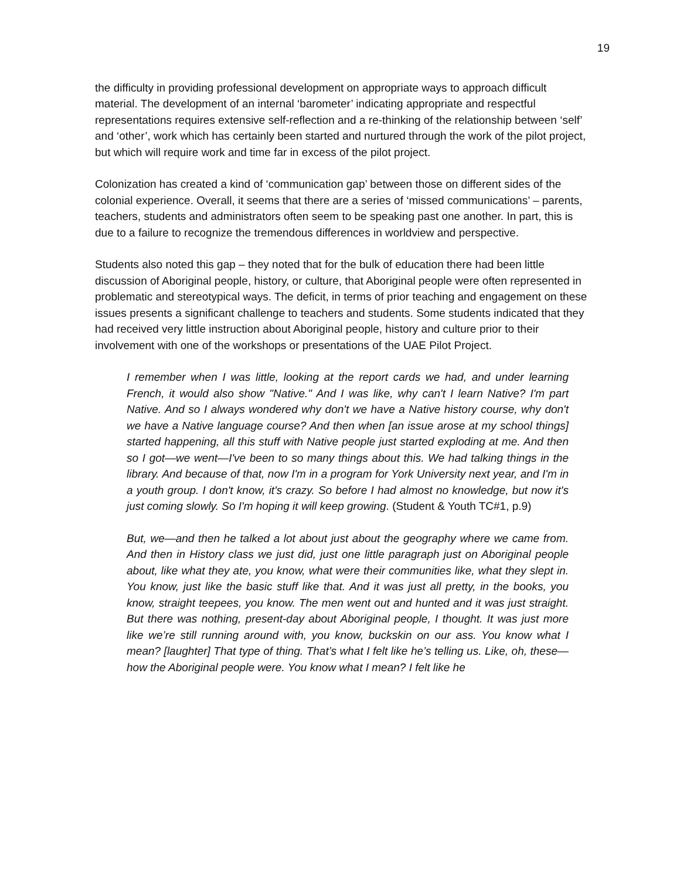19
the difficulty in providing professional development on appropriate ways to approach difficult material. The development of an internal ‘barometer’ indicating appropriate and respectful representations requires extensive self-reflection and a re-thinking of the relationship between ‘self’ and ‘other’, work which has certainly been started and nurtured through the work of the pilot project, but which will require work and time far in excess of the pilot project.
Colonization has created a kind of ‘communication gap’ between those on different sides of the colonial experience. Overall, it seems that there are a series of ‘missed communications’ – parents, teachers, students and administrators often seem to be speaking past one another. In part, this is due to a failure to recognize the tremendous differences in worldview and perspective.
Students also noted this gap – they noted that for the bulk of education there had been little discussion of Aboriginal people, history, or culture, that Aboriginal people were often represented in problematic and stereotypical ways. The deficit, in terms of prior teaching and engagement on these issues presents a significant challenge to teachers and students. Some students indicated that they had received very little instruction about Aboriginal people, history and culture prior to their involvement with one of the workshops or presentations of the UAE Pilot Project.
I remember when I was little, looking at the report cards we had, and under learning French, it would also show "Native." And I was like, why can't I learn Native? I'm part Native. And so I always wondered why don't we have a Native history course, why don't we have a Native language course? And then when [an issue arose at my school things] started happening, all this stuff with Native people just started exploding at me. And then so I got—we went—I've been to so many things about this. We had talking things in the library. And because of that, now I'm in a program for York University next year, and I'm in a youth group. I don't know, it's crazy. So before I had almost no knowledge, but now it's just coming slowly. So I'm hoping it will keep growing. (Student & Youth TC#1, p.9)
But, we—and then he talked a lot about just about the geography where we came from. And then in History class we just did, just one little paragraph just on Aboriginal people about, like what they ate, you know, what were their communities like, what they slept in. You know, just like the basic stuff like that. And it was just all pretty, in the books, you know, straight teepees, you know. The men went out and hunted and it was just straight. But there was nothing, present-day about Aboriginal people, I thought. It was just more like we’re still running around with, you know, buckskin on our ass. You know what I mean? [laughter] That type of thing. That’s what I felt like he’s telling us. Like, oh, these—how the Aboriginal people were. You know what I mean? I felt like he